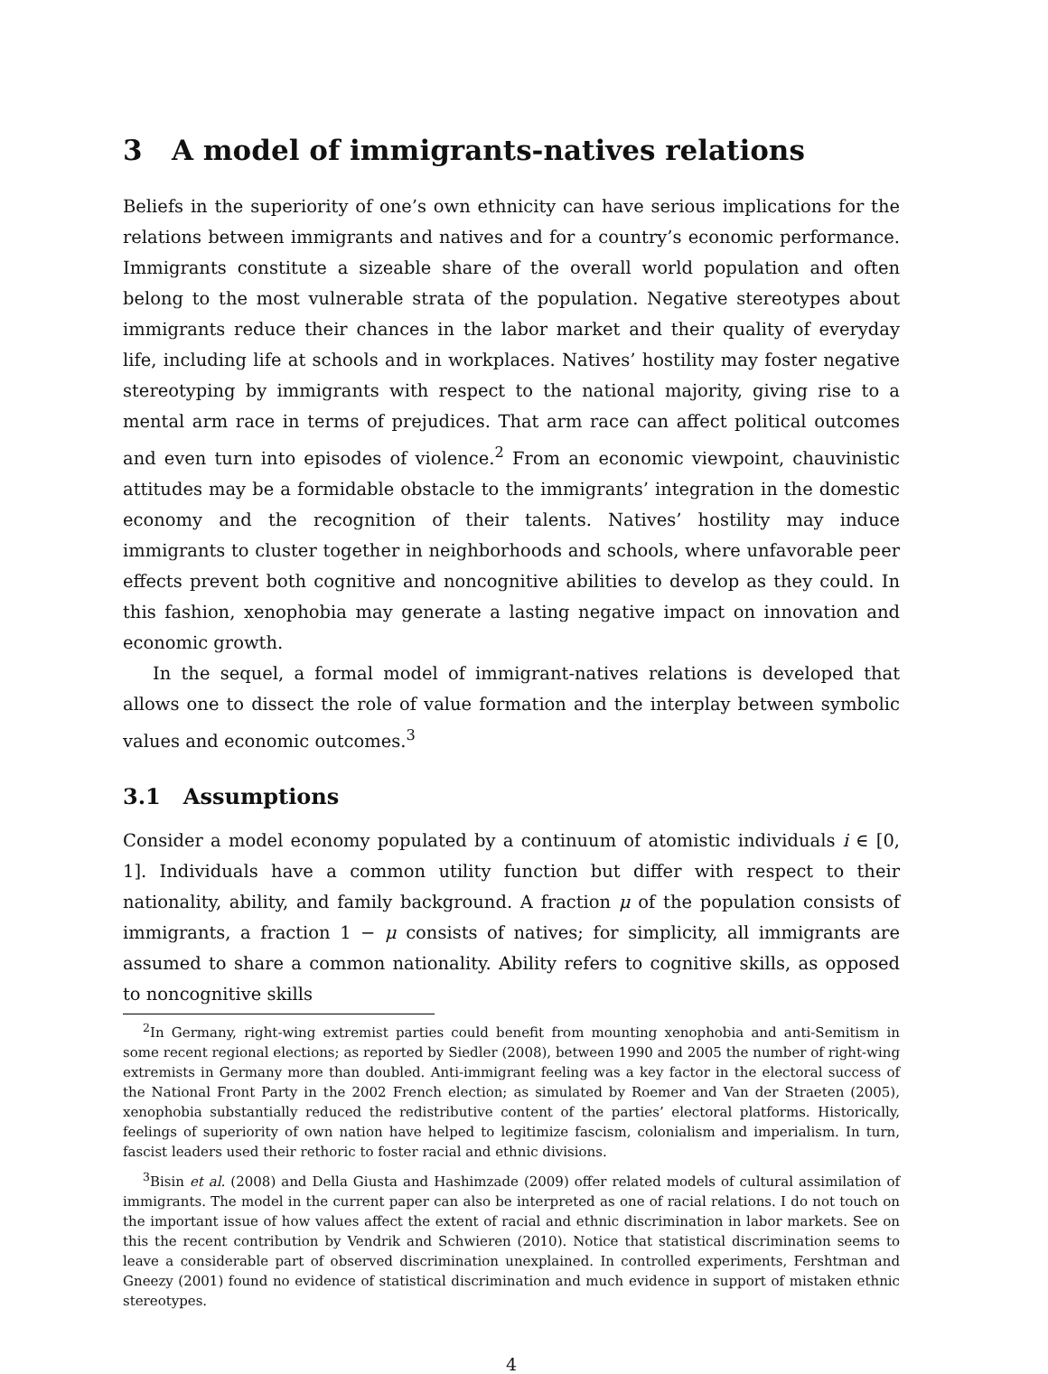3 A model of immigrants-natives relations
Beliefs in the superiority of one’s own ethnicity can have serious implications for the relations between immigrants and natives and for a country’s economic performance. Immigrants constitute a sizeable share of the overall world population and often belong to the most vulnerable strata of the population. Negative stereotypes about immigrants reduce their chances in the labor market and their quality of everyday life, including life at schools and in workplaces. Natives’ hostility may foster negative stereotyping by immigrants with respect to the national majority, giving rise to a mental arm race in terms of prejudices. That arm race can affect political outcomes and even turn into episodes of violence.<sup>2</sup> From an economic viewpoint, chauvinistic attitudes may be a formidable obstacle to the immigrants’ integration in the domestic economy and the recognition of their talents. Natives’ hostility may induce immigrants to cluster together in neighborhoods and schools, where unfavorable peer effects prevent both cognitive and noncognitive abilities to develop as they could. In this fashion, xenophobia may generate a lasting negative impact on innovation and economic growth.
In the sequel, a formal model of immigrant-natives relations is developed that allows one to dissect the role of value formation and the interplay between symbolic values and economic outcomes.<sup>3</sup>
3.1 Assumptions
Consider a model economy populated by a continuum of atomistic individuals i ∈ [0, 1]. Individuals have a common utility function but differ with respect to their nationality, ability, and family background. A fraction μ of the population consists of immigrants, a fraction 1 − μ consists of natives; for simplicity, all immigrants are assumed to share a common nationality. Ability refers to cognitive skills, as opposed to noncognitive skills
<sup>2</sup> In Germany, right-wing extremist parties could benefit from mounting xenophobia and anti-Semitism in some recent regional elections; as reported by Siedler (2008), between 1990 and 2005 the number of right-wing extremists in Germany more than doubled. Anti-immigrant feeling was a key factor in the electoral success of the National Front Party in the 2002 French election; as simulated by Roemer and Van der Straeten (2005), xenophobia substantially reduced the redistributive content of the parties’ electoral platforms. Historically, feelings of superiority of own nation have helped to legitimize fascism, colonialism and imperialism. In turn, fascist leaders used their rethoric to foster racial and ethnic divisions.
<sup>3</sup> Bisin et al. (2008) and Della Giusta and Hashimzade (2009) offer related models of cultural assimilation of immigrants. The model in the current paper can also be interpreted as one of racial relations. I do not touch on the important issue of how values affect the extent of racial and ethnic discrimination in labor markets. See on this the recent contribution by Vendrik and Schwieren (2010). Notice that statistical discrimination seems to leave a considerable part of observed discrimination unexplained. In controlled experiments, Fershtman and Gneezy (2001) found no evidence of statistical discrimination and much evidence in support of mistaken ethnic stereotypes.
4